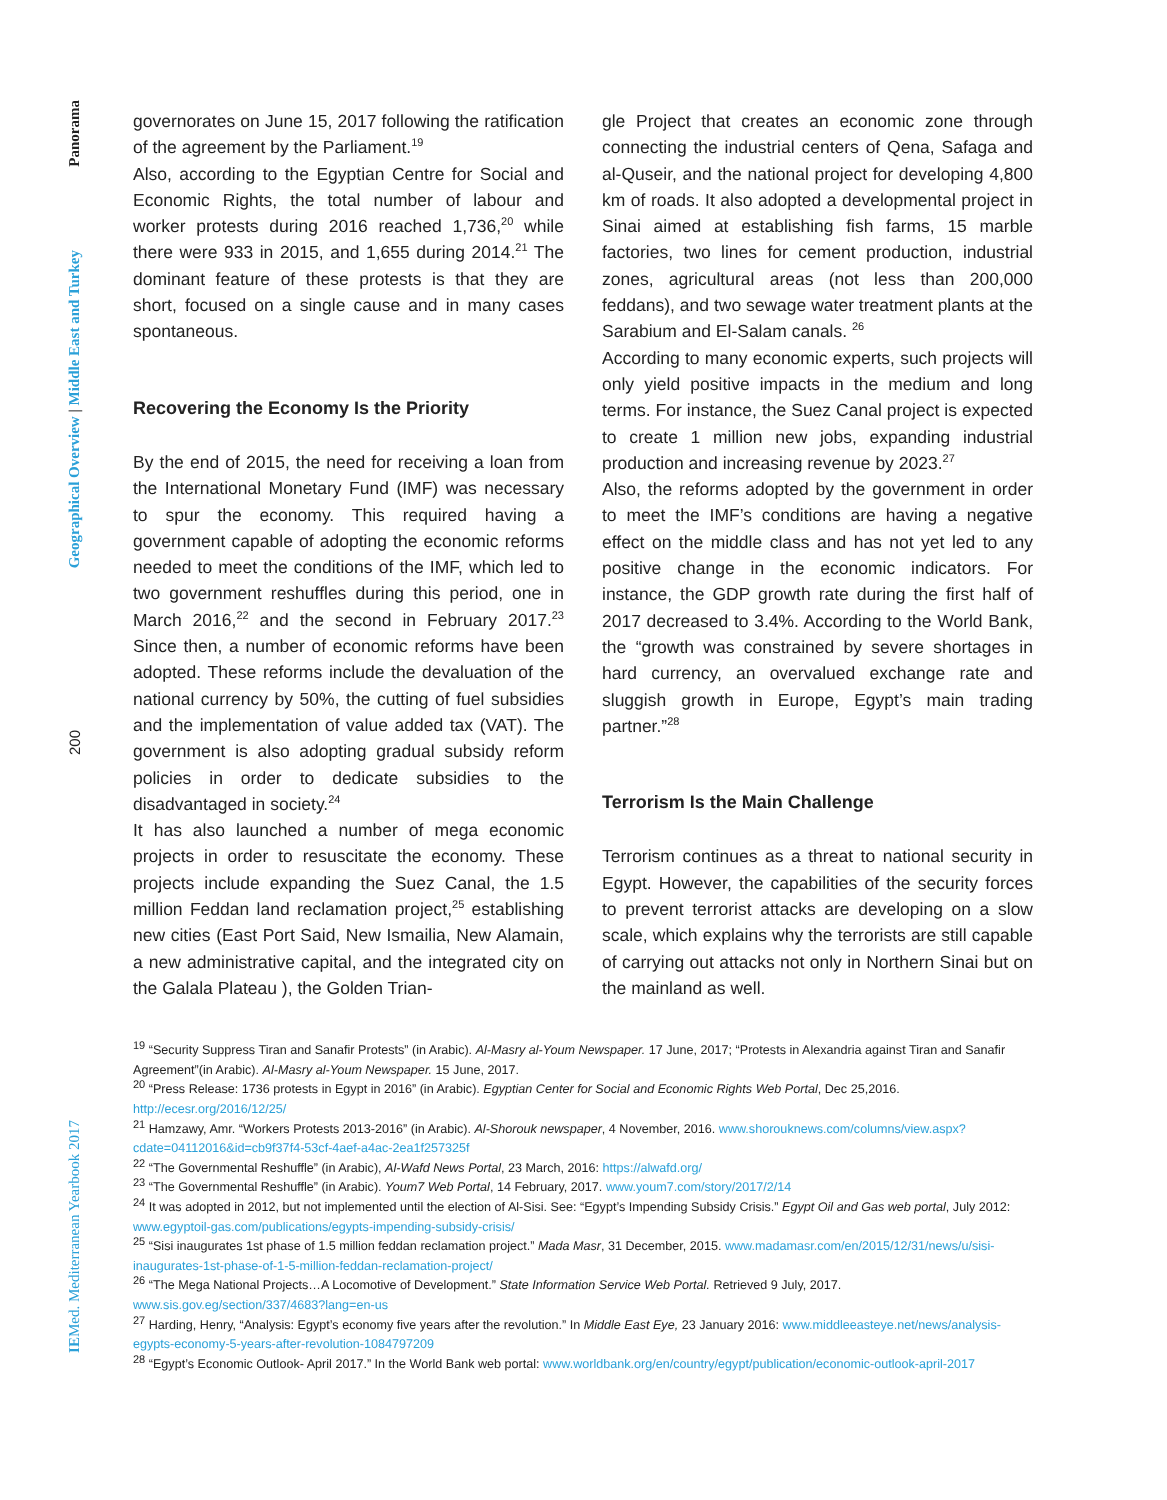Panorama
Geographical Overview | Middle East and Turkey
200
IEMed. Mediterranean Yearbook 2017
governorates on June 15, 2017 following the ratification of the agreement by the Parliament.<sup>19</sup>
Also, according to the Egyptian Centre for Social and Economic Rights, the total number of labour and worker protests during 2016 reached 1,736,<sup>20</sup> while there were 933 in 2015, and 1,655 during 2014.<sup>21</sup> The dominant feature of these protests is that they are short, focused on a single cause and in many cases spontaneous.
Recovering the Economy Is the Priority
By the end of 2015, the need for receiving a loan from the International Monetary Fund (IMF) was necessary to spur the economy. This required having a government capable of adopting the economic reforms needed to meet the conditions of the IMF, which led to two government reshuffles during this period, one in March 2016,<sup>22</sup> and the second in February 2017.<sup>23</sup> Since then, a number of economic reforms have been adopted. These reforms include the devaluation of the national currency by 50%, the cutting of fuel subsidies and the implementation of value added tax (VAT). The government is also adopting gradual subsidy reform policies in order to dedicate subsidies to the disadvantaged in society.<sup>24</sup>
It has also launched a number of mega economic projects in order to resuscitate the economy. These projects include expanding the Suez Canal, the 1.5 million Feddan land reclamation project,<sup>25</sup> establishing new cities (East Port Said, New Ismailia, New Alamain, a new administrative capital, and the integrated city on the Galala Plateau ), the Golden Trian-
gle Project that creates an economic zone through connecting the industrial centers of Qena, Safaga and al-Quseir, and the national project for developing 4,800 km of roads. It also adopted a developmental project in Sinai aimed at establishing fish farms, 15 marble factories, two lines for cement production, industrial zones, agricultural areas (not less than 200,000 feddans), and two sewage water treatment plants at the Sarabium and El-Salam canals. <sup>26</sup>
According to many economic experts, such projects will only yield positive impacts in the medium and long terms. For instance, the Suez Canal project is expected to create 1 million new jobs, expanding industrial production and increasing revenue by 2023.<sup>27</sup>
Also, the reforms adopted by the government in order to meet the IMF’s conditions are having a negative effect on the middle class and has not yet led to any positive change in the economic indicators. For instance, the GDP growth rate during the first half of 2017 decreased to 3.4%. According to the World Bank, the “growth was constrained by severe shortages in hard currency, an overvalued exchange rate and sluggish growth in Europe, Egypt’s main trading partner.”<sup>28</sup>
Terrorism Is the Main Challenge
Terrorism continues as a threat to national security in Egypt. However, the capabilities of the security forces to prevent terrorist attacks are developing on a slow scale, which explains why the terrorists are still capable of carrying out attacks not only in Northern Sinai but on the mainland as well.
<sup>19</sup> “Security Suppress Tiran and Sanafir Protests” (in Arabic). Al-Masry al-Youm Newspaper. 17 June, 2017; “Protests in Alexandria against Tiran and Sanafir Agreement”(in Arabic). Al-Masry al-Youm Newspaper. 15 June, 2017.
<sup>20</sup> “Press Release: 1736 protests in Egypt in 2016” (in Arabic). Egyptian Center for Social and Economic Rights Web Portal, Dec 25,2016. http://ecesr.org/2016/12/25/
<sup>21</sup> Hamzawy, Amr. “Workers Protests 2013-2016” (in Arabic). Al-Shorouk newspaper, 4 November, 2016. www.shorouknews.com/columns/view.aspx?cdate=04112016&id=cb9f37f4-53cf-4aef-a4ac-2ea1f257325f
<sup>22</sup> “The Governmental Reshuffle” (in Arabic), Al-Wafd News Portal, 23 March, 2016: https://alwafd.org/
<sup>23</sup> “The Governmental Reshuffle” (in Arabic). Youm7 Web Portal, 14 February, 2017. www.youm7.com/story/2017/2/14
<sup>24</sup> It was adopted in 2012, but not implemented until the election of Al-Sisi. See: “Egypt’s Impending Subsidy Crisis.” Egypt Oil and Gas web portal, July 2012: www.egyptoil-gas.com/publications/egypts-impending-subsidy-crisis/
<sup>25</sup> “Sisi inaugurates 1st phase of 1.5 million feddan reclamation project.” Mada Masr, 31 December, 2015. www.madamasr.com/en/2015/12/31/news/u/sisi-inaugurates-1st-phase-of-1-5-million-feddan-reclamation-project/
<sup>26</sup> “The Mega National Projects…A Locomotive of Development.” State Information Service Web Portal. Retrieved 9 July, 2017. www.sis.gov.eg/section/337/4683?lang=en-us
<sup>27</sup> Harding, Henry, “Analysis: Egypt’s economy five years after the revolution.” In Middle East Eye, 23 January 2016: www.middleeasteye.net/news/analysis-egypts-economy-5-years-after-revolution-1084797209
<sup>28</sup> “Egypt’s Economic Outlook- April 2017.” In the World Bank web portal: www.worldbank.org/en/country/egypt/publication/economic-outlook-april-2017